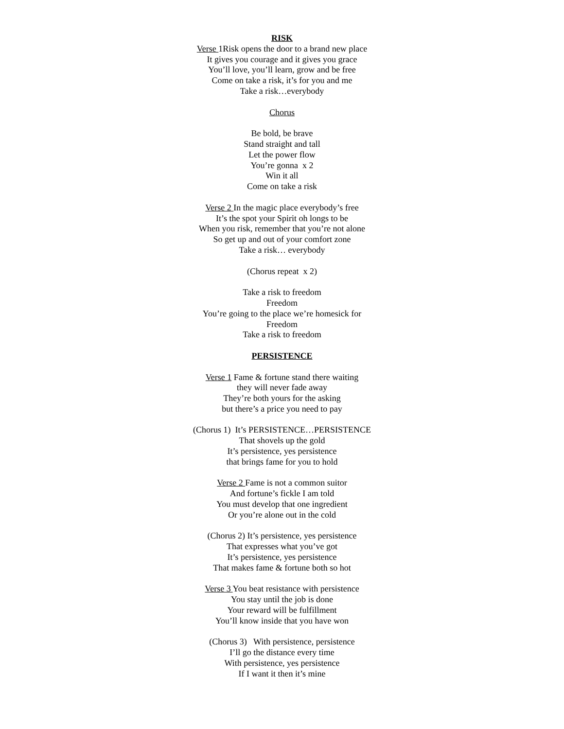RISK
Verse 1Risk opens the door to a brand new place
It gives you courage and it gives you grace
You’ll love, you’ll learn, grow and be free
Come on take a risk, it’s for you and me
Take a risk…everybody
Chorus
Be bold, be brave
Stand straight and tall
Let the power flow
You’re gonna x 2
Win it all
Come on take a risk
Verse 2 In the magic place everybody’s free
It’s the spot your Spirit oh longs to be
When you risk, remember that you’re not alone
So get up and out of your comfort zone
Take a risk… everybody
(Chorus repeat x 2)
Take a risk to freedom
Freedom
You’re going to the place we’re homesick for
Freedom
Take a risk to freedom
PERSISTENCE
Verse 1 Fame & fortune stand there waiting
they will never fade away
They’re both yours for the asking
but there’s a price you need to pay
(Chorus 1) It’s PERSISTENCE…PERSISTENCE
That shovels up the gold
It’s persistence, yes persistence
that brings fame for you to hold
Verse 2 Fame is not a common suitor
And fortune’s fickle I am told
You must develop that one ingredient
Or you’re alone out in the cold
(Chorus 2) It’s persistence, yes persistence
That expresses what you’ve got
It’s persistence, yes persistence
That makes fame & fortune both so hot
Verse 3 You beat resistance with persistence
You stay until the job is done
Your reward will be fulfillment
You’ll know inside that you have won
(Chorus 3) With persistence, persistence
I’ll go the distance every time
With persistence, yes persistence
If I want it then it’s mine